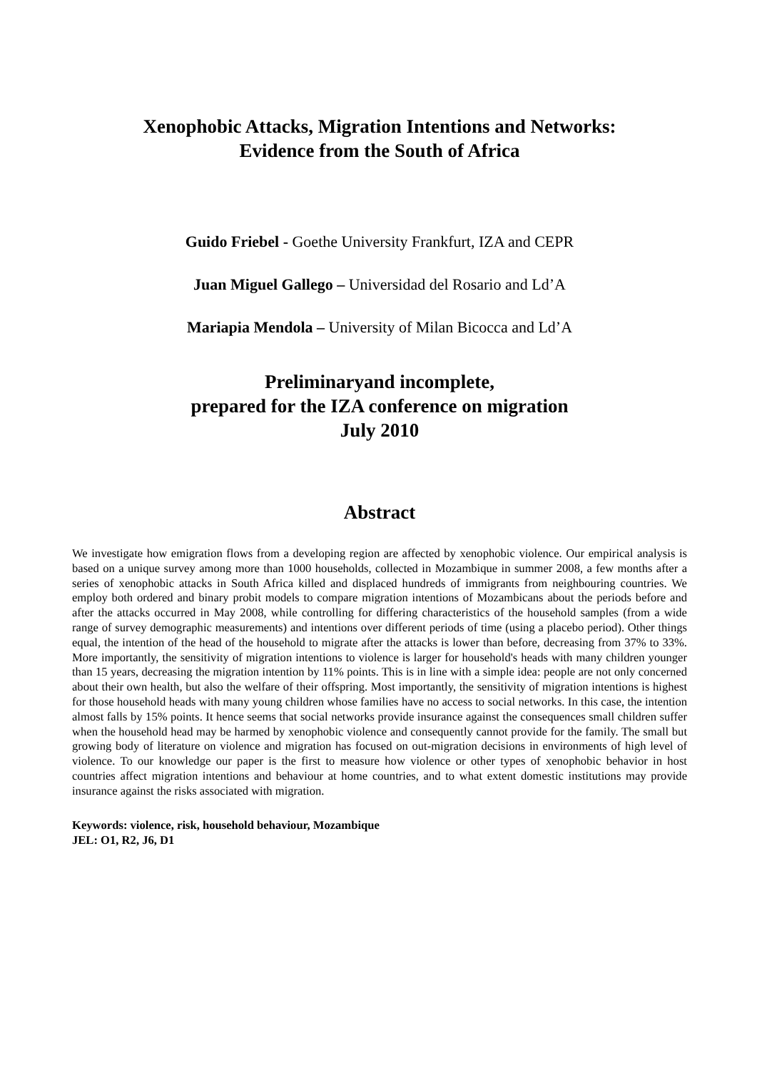Xenophobic Attacks, Migration Intentions and Networks:
Evidence from the South of Africa
Guido Friebel - Goethe University Frankfurt, IZA and CEPR
Juan Miguel Gallego – Universidad del Rosario and Ld’A
Mariapia Mendola – University of Milan Bicocca and Ld’A
Preliminaryand incomplete,
prepared for the IZA conference on migration
July 2010
Abstract
We investigate how emigration flows from a developing region are affected by xenophobic violence. Our empirical analysis is based on a unique survey among more than 1000 households, collected in Mozambique in summer 2008, a few months after a series of xenophobic attacks in South Africa killed and displaced hundreds of immigrants from neighbouring countries. We employ both ordered and binary probit models to compare migration intentions of Mozambicans about the periods before and after the attacks occurred in May 2008, while controlling for differing characteristics of the household samples (from a wide range of survey demographic measurements) and intentions over different periods of time (using a placebo period). Other things equal, the intention of the head of the household to migrate after the attacks is lower than before, decreasing from 37% to 33%. More importantly, the sensitivity of migration intentions to violence is larger for household's heads with many children younger than 15 years, decreasing the migration intention by 11% points. This is in line with a simple idea: people are not only concerned about their own health, but also the welfare of their offspring. Most importantly, the sensitivity of migration intentions is highest for those household heads with many young children whose families have no access to social networks. In this case, the intention almost falls by 15% points. It hence seems that social networks provide insurance against the consequences small children suffer when the household head may be harmed by xenophobic violence and consequently cannot provide for the family. The small but growing body of literature on violence and migration has focused on out-migration decisions in environments of high level of violence. To our knowledge our paper is the first to measure how violence or other types of xenophobic behavior in host countries affect migration intentions and behaviour at home countries, and to what extent domestic institutions may provide insurance against the risks associated with migration.
Keywords: violence, risk, household behaviour, Mozambique
JEL: O1, R2, J6, D1